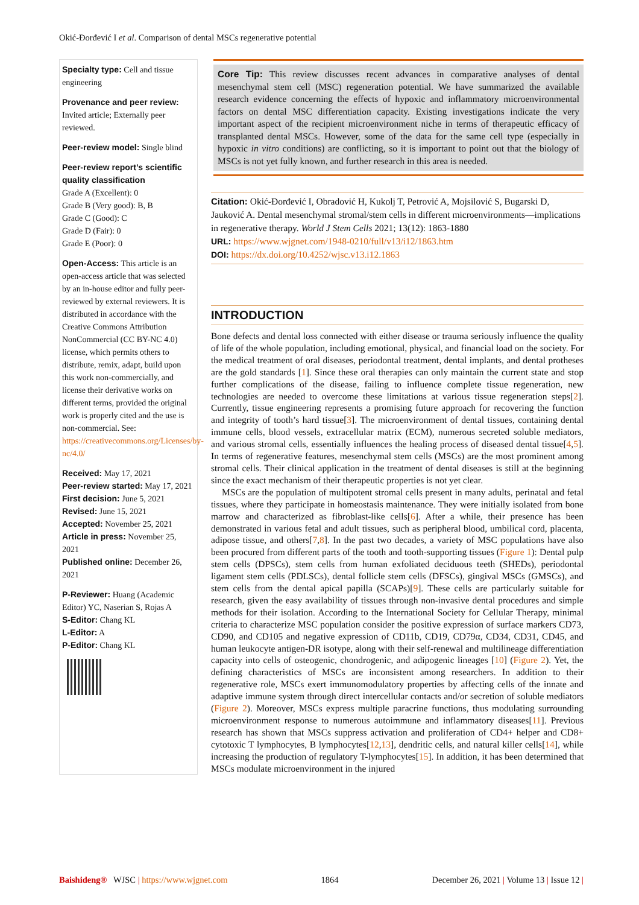Okić-Đorđević I et al. Comparison of dental MSCs regenerative potential
Specialty type: Cell and tissue engineering
Provenance and peer review:
Invited article; Externally peer reviewed.
Peer-review model: Single blind
Peer-review report’s scientific quality classification
Grade A (Excellent): 0
Grade B (Very good): B, B
Grade C (Good): C
Grade D (Fair): 0
Grade E (Poor): 0
Open-Access: This article is an open-access article that was selected by an in-house editor and fully peer-reviewed by external reviewers. It is distributed in accordance with the Creative Commons Attribution NonCommercial (CC BY-NC 4.0) license, which permits others to distribute, remix, adapt, build upon this work non-commercially, and license their derivative works on different terms, provided the original work is properly cited and the use is non-commercial. See: https://creativecommons.org/Licenses/by-nc/4.0/
Received: May 17, 2021
Peer-review started: May 17, 2021
First decision: June 5, 2021
Revised: June 15, 2021
Accepted: November 25, 2021
Article in press: November 25, 2021
Published online: December 26, 2021
P-Reviewer: Huang (Academic Editor) YC, Naserian S, Rojas A
S-Editor: Chang KL
L-Editor: A
P-Editor: Chang KL
Core Tip: This review discusses recent advances in comparative analyses of dental mesenchymal stem cell (MSC) regeneration potential. We have summarized the available research evidence concerning the effects of hypoxic and inflammatory microenvironmental factors on dental MSC differentiation capacity. Existing investigations indicate the very important aspect of the recipient microenvironment niche in terms of therapeutic efficacy of transplanted dental MSCs. However, some of the data for the same cell type (especially in hypoxic in vitro conditions) are conflicting, so it is important to point out that the biology of MSCs is not yet fully known, and further research in this area is needed.
Citation: Okić-Đorđević I, Obradović H, Kukolj T, Petrović A, Mojsilović S, Bugarski D, Jauković A. Dental mesenchymal stromal/stem cells in different microenvironments—implications in regenerative therapy. World J Stem Cells 2021; 13(12): 1863-1880
URL: https://www.wjgnet.com/1948-0210/full/v13/i12/1863.htm
DOI: https://dx.doi.org/10.4252/wjsc.v13.i12.1863
INTRODUCTION
Bone defects and dental loss connected with either disease or trauma seriously influence the quality of life of the whole population, including emotional, physical, and financial load on the society. For the medical treatment of oral diseases, periodontal treatment, dental implants, and dental protheses are the gold standards [1]. Since these oral therapies can only maintain the current state and stop further complications of the disease, failing to influence complete tissue regeneration, new technologies are needed to overcome these limitations at various tissue regeneration steps[2]. Currently, tissue engineering represents a promising future approach for recovering the function and integrity of tooth’s hard tissue[3]. The microenvironment of dental tissues, containing dental immune cells, blood vessels, extracellular matrix (ECM), numerous secreted soluble mediators, and various stromal cells, essentially influences the healing process of diseased dental tissue[4,5]. In terms of regenerative features, mesenchymal stem cells (MSCs) are the most prominent among stromal cells. Their clinical application in the treatment of dental diseases is still at the beginning since the exact mechanism of their therapeutic properties is not yet clear.
MSCs are the population of multipotent stromal cells present in many adults, perinatal and fetal tissues, where they participate in homeostasis maintenance. They were initially isolated from bone marrow and characterized as fibroblast-like cells[6]. After a while, their presence has been demonstrated in various fetal and adult tissues, such as peripheral blood, umbilical cord, placenta, adipose tissue, and others[7,8]. In the past two decades, a variety of MSC populations have also been procured from different parts of the tooth and tooth-supporting tissues (Figure 1): Dental pulp stem cells (DPSCs), stem cells from human exfoliated deciduous teeth (SHEDs), periodontal ligament stem cells (PDLSCs), dental follicle stem cells (DFSCs), gingival MSCs (GMSCs), and stem cells from the dental apical papilla (SCAPs)[9]. These cells are particularly suitable for research, given the easy availability of tissues through non-invasive dental procedures and simple methods for their isolation. According to the International Society for Cellular Therapy, minimal criteria to characterize MSC population consider the positive expression of surface markers CD73, CD90, and CD105 and negative expression of CD11b, CD19, CD79α, CD34, CD31, CD45, and human leukocyte antigen-DR isotype, along with their self-renewal and multilineage differentiation capacity into cells of osteogenic, chondrogenic, and adipogenic lineages [10] (Figure 2). Yet, the defining characteristics of MSCs are inconsistent among researchers. In addition to their regenerative role, MSCs exert immunomodulatory properties by affecting cells of the innate and adaptive immune system through direct intercellular contacts and/or secretion of soluble mediators (Figure 2). Moreover, MSCs express multiple paracrine functions, thus modulating surrounding microenvironment response to numerous autoimmune and inflammatory diseases[11]. Previous research has shown that MSCs suppress activation and proliferation of CD4+ helper and CD8+ cytotoxic T lymphocytes, B lymphocytes[12,13], dendritic cells, and natural killer cells[14], while increasing the production of regulatory T-lymphocytes[15]. In addition, it has been determined that MSCs modulate microenvironment in the injured
Baishideng® WJSC | https://www.wjgnet.com 1864 December 26, 2021 | Volume 13 | Issue 12 |